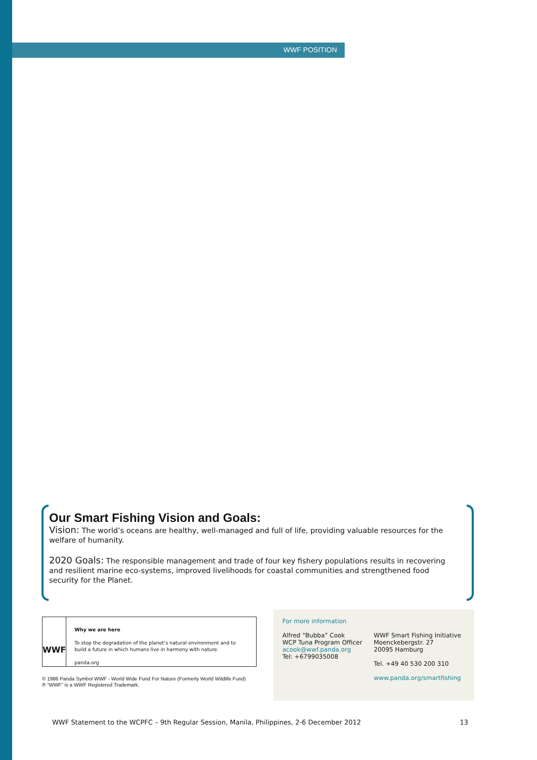WWF POSITION
Our Smart Fishing Vision and Goals:
Vision: The world’s oceans are healthy, well-managed and full of life, providing valuable resources for the welfare of humanity.
2020 Goals: The responsible management and trade of four key fishery populations results in recovering and resilient marine eco-systems, improved livelihoods for coastal communities and strengthened food security for the Planet.
WWF
Why we are here
To stop the degradation of the planet’s natural environment and to build a future in which humans live in harmony with nature.
panda.org
© 1986 Panda Symbol WWF - World Wide Fund For Nature (Formerly World Wildlife Fund)
® “WWF” is a WWF Registered Trademark.
For more information
Alfred “Bubba” Cook
WCP Tuna Program Officer
acook@wwf.panda.org
Tel: +6799035008
WWF Smart Fishing Initiative
Moenckebergstr. 27
20095 Hamburg
Tel. +49 40 530 200 310
www.panda.org/smartfishing
WWF Statement to the WCPFC – 9th Regular Session, Manila, Philippines, 2-6 December 2012 13